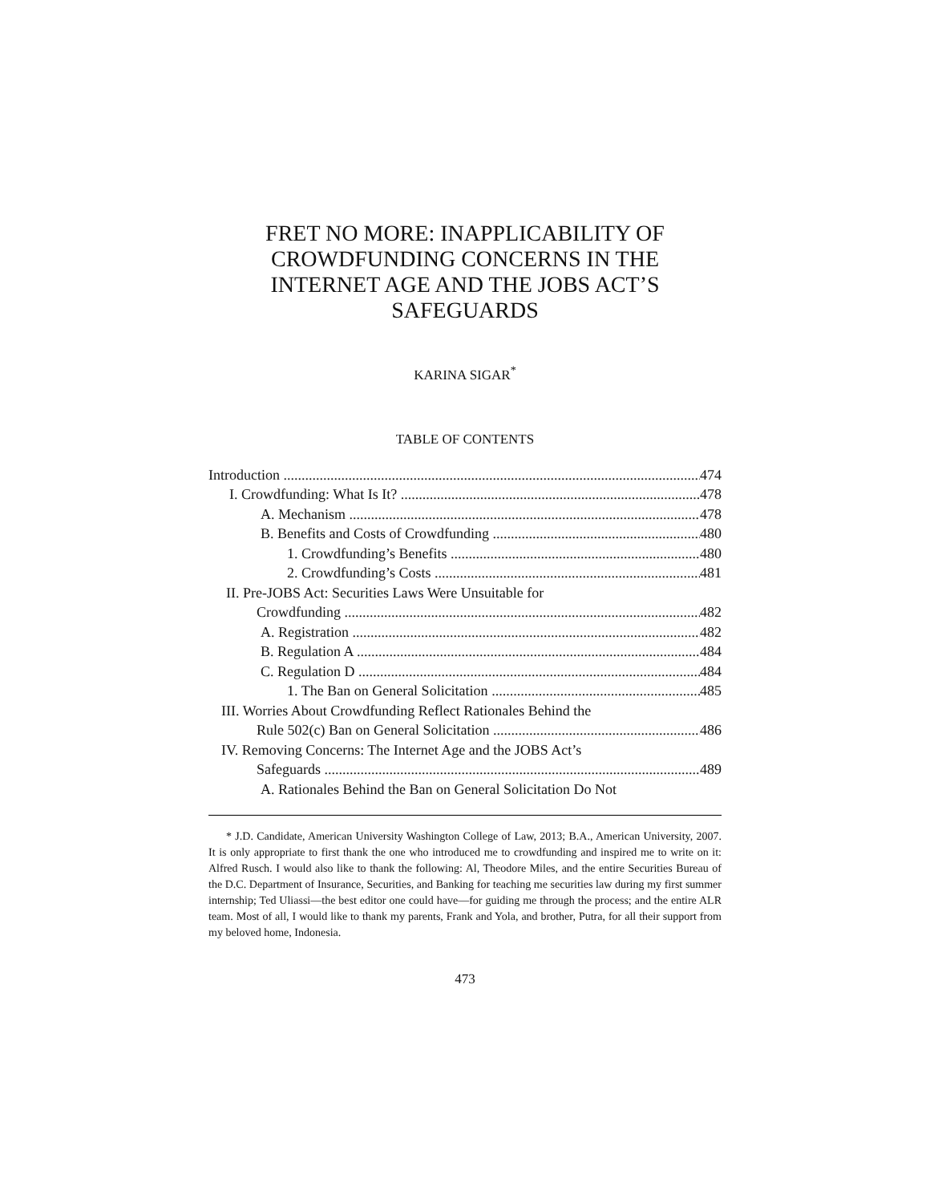FRET NO MORE: INAPPLICABILITY OF
CROWDFUNDING CONCERNS IN THE
INTERNET AGE AND THE JOBS ACT’S
SAFEGUARDS
KARINA SIGAR<sup>*</sup>
TABLE OF CONTENTS
Introduction 474
I. Crowdfunding: What Is It? 478
A. Mechanism 478
B. Benefits and Costs of Crowdfunding 480
1. Crowdfunding’s Benefits 480
2. Crowdfunding’s Costs 481
II. Pre-JOBS Act: Securities Laws Were Unsuitable for
Crowdfunding 482
A. Registration 482
B. Regulation A 484
C. Regulation D 484
1. The Ban on General Solicitation 485
III. Worries About Crowdfunding Reflect Rationales Behind the
Rule 502(c) Ban on General Solicitation 486
IV. Removing Concerns: The Internet Age and the JOBS Act’s
Safeguards 489
A. Rationales Behind the Ban on General Solicitation Do Not
* J.D. Candidate, American University Washington College of Law, 2013; B.A., American University, 2007. It is only appropriate to first thank the one who introduced me to crowdfunding and inspired me to write on it: Alfred Rusch. I would also like to thank the following: Al, Theodore Miles, and the entire Securities Bureau of the D.C. Department of Insurance, Securities, and Banking for teaching me securities law during my first summer internship; Ted Uliassi—the best editor one could have—for guiding me through the process; and the entire ALR team. Most of all, I would like to thank my parents, Frank and Yola, and brother, Putra, for all their support from my beloved home, Indonesia.
473